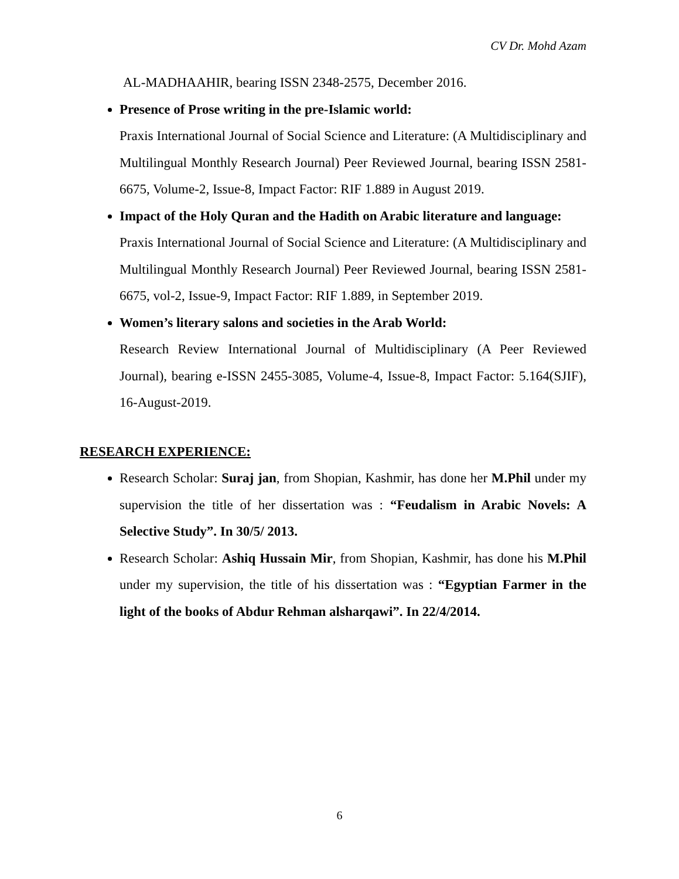CV Dr. Mohd Azam
AL-MADHAAHIR, bearing ISSN 2348-2575, December 2016.
Presence of Prose writing in the pre-Islamic world:
Praxis International Journal of Social Science and Literature: (A Multidisciplinary and Multilingual Monthly Research Journal) Peer Reviewed Journal, bearing ISSN 2581-6675, Volume-2, Issue-8, Impact Factor: RIF 1.889 in August 2019.
Impact of the Holy Quran and the Hadith on Arabic literature and language:
Praxis International Journal of Social Science and Literature: (A Multidisciplinary and Multilingual Monthly Research Journal) Peer Reviewed Journal, bearing ISSN 2581-6675, vol-2, Issue-9, Impact Factor: RIF 1.889, in September 2019.
Women’s literary salons and societies in the Arab World:
Research Review International Journal of Multidisciplinary (A Peer Reviewed Journal), bearing e-ISSN 2455-3085, Volume-4, Issue-8, Impact Factor: 5.164(SJIF), 16-August-2019.
RESEARCH EXPERIENCE:
Research Scholar: Suraj jan, from Shopian, Kashmir, has done her M.Phil under my supervision the title of her dissertation was : “Feudalism in Arabic Novels: A Selective Study”. In 30/5/ 2013.
Research Scholar: Ashiq Hussain Mir, from Shopian, Kashmir, has done his M.Phil under my supervision, the title of his dissertation was : “Egyptian Farmer in the light of the books of Abdur Rehman alsharqawi”. In 22/4/2014.
6